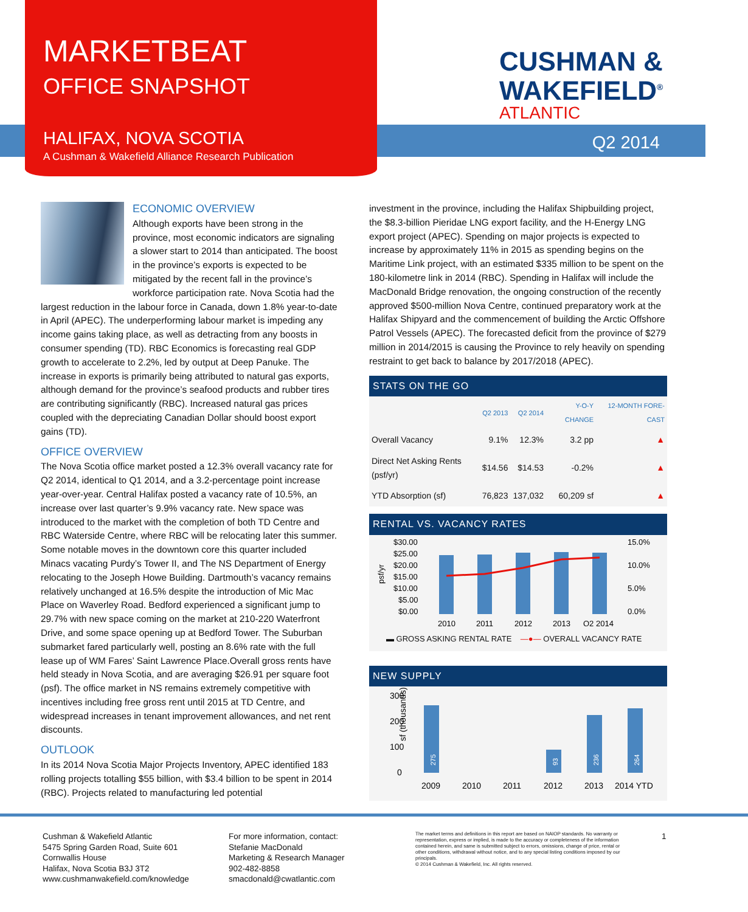MARKETBEAT
OFFICE SNAPSHOT
HALIFAX, NOVA SCOTIA
A Cushman & Wakefield Alliance Research Publication
CUSHMAN &
WAKEFIELD<sup>®</sup>
ATLANTIC
Q2 2014
ECONOMIC OVERVIEW
Although exports have been strong in the province, most economic indicators are signaling a slower start to 2014 than anticipated. The boost in the province’s exports is expected to be mitigated by the recent fall in the province’s workforce participation rate. Nova Scotia had the largest reduction in the labour force in Canada, down 1.8% year-to-date in April (APEC). The underperforming labour market is impeding any income gains taking place, as well as detracting from any boosts in consumer spending (TD). RBC Economics is forecasting real GDP growth to accelerate to 2.2%, led by output at Deep Panuke. The increase in exports is primarily being attributed to natural gas exports, although demand for the province’s seafood products and rubber tires are contributing significantly (RBC). Increased natural gas prices coupled with the depreciating Canadian Dollar should boost export gains (TD).
OFFICE OVERVIEW
The Nova Scotia office market posted a 12.3% overall vacancy rate for Q2 2014, identical to Q1 2014, and a 3.2-percentage point increase year-over-year. Central Halifax posted a vacancy rate of 10.5%, an increase over last quarter’s 9.9% vacancy rate. New space was introduced to the market with the completion of both TD Centre and RBC Waterside Centre, where RBC will be relocating later this summer. Some notable moves in the downtown core this quarter included Minacs vacating Purdy’s Tower II, and The NS Department of Energy relocating to the Joseph Howe Building. Dartmouth’s vacancy remains relatively unchanged at 16.5% despite the introduction of Mic Mac Place on Waverley Road. Bedford experienced a significant jump to 29.7% with new space coming on the market at 210-220 Waterfront Drive, and some space opening up at Bedford Tower. The Suburban submarket fared particularly well, posting an 8.6% rate with the full lease up of WM Fares’ Saint Lawrence Place.Overall gross rents have held steady in Nova Scotia, and are averaging $26.91 per square foot (psf). The office market in NS remains extremely competitive with incentives including free gross rent until 2015 at TD Centre, and widespread increases in tenant improvement allowances, and net rent discounts.
OUTLOOK
In its 2014 Nova Scotia Major Projects Inventory, APEC identified 183 rolling projects totalling $55 billion, with $3.4 billion to be spent in 2014 (RBC). Projects related to manufacturing led potential
investment in the province, including the Halifax Shipbuilding project, the $8.3-billion Pieridae LNG export facility, and the H-Energy LNG export project (APEC). Spending on major projects is expected to increase by approximately 11% in 2015 as spending begins on the Maritime Link project, with an estimated $335 million to be spent on the 180-kilometre link in 2014 (RBC). Spending in Halifax will include the MacDonald Bridge renovation, the ongoing construction of the recently approved $500-million Nova Centre, continued preparatory work at the Halifax Shipyard and the commencement of building the Arctic Offshore Patrol Vessels (APEC). The forecasted deficit from the province of $279 million in 2014/2015 is causing the Province to rely heavily on spending restraint to get back to balance by 2017/2018 (APEC).
STATS ON THE GO
| | Q2 2013 | Q2 2014 | Y-O-Y CHANGE | 12-MONTH FORE-CAST |
| --- | --- | --- | --- | --- |
| Overall Vacancy | 9.1% | 12.3% | 3.2 pp | ▲ |
| Direct Net Asking Rents (psf/yr) | $14.56 | $14.53 | -0.2% | ▲ |
| YTD Absorption (sf) | 76,823 | 137,032 | 60,209 sf | ▲ |
RENTAL VS. VACANCY RATES
$30.00
$25.00
$20.00
$15.00
$10.00
$5.00
$0.00
15.0%
10.0%
5.0%
0.0%
2010
2011
2012
2013
Q2 2014
psf/yr
▬ GROSS ASKING RENTAL RATE —●— OVERALL VACANCY RATE
NEW SUPPLY
300
200
100
0
2009
2010
2011
2012
2013
2014 YTD
sf (thousands)
275
93
236
264
Cushman & Wakefield Atlantic
5475 Spring Garden Road, Suite 601
Cornwallis House
Halifax, Nova Scotia B3J 3T2
www.cushmanwakefield.com/knowledge
For more information, contact:
Stefanie MacDonald
Marketing & Research Manager
902-482-8858
smacdonald@cwatlantic.com
The market terms and definitions in this report are based on NAIOP standards. No warranty or representation, express or implied, is made to the accuracy or completeness of the information contained herein, and same is submitted subject to errors, omissions, change of price, rental or other conditions, withdrawal without notice, and to any special listing conditions imposed by our principals.
© 2014 Cushman & Wakefield, Inc. All rights reserved.
1